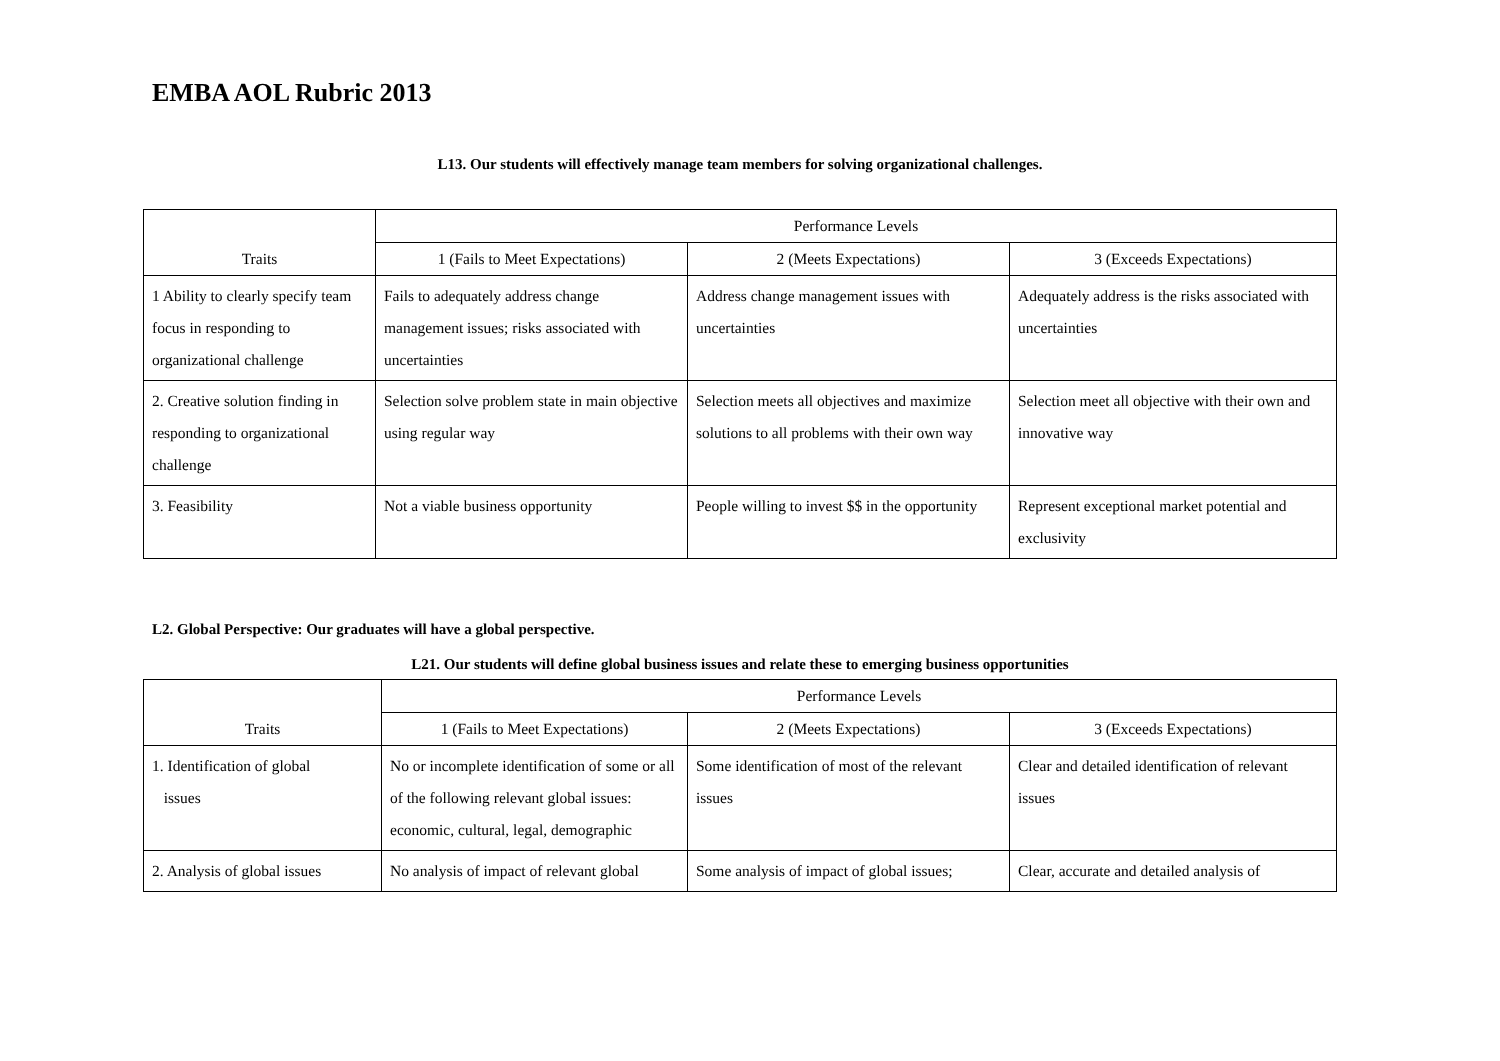EMBA AOL Rubric 2013
L13. Our students will effectively manage team members for solving organizational challenges.
| Traits | Performance Levels | | |
| --- | --- | --- | --- |
| | 1 (Fails to Meet Expectations) | 2 (Meets Expectations) | 3 (Exceeds Expectations) |
| 1 Ability to clearly specify team focus in responding to organizational challenge | Fails to adequately address change management issues; risks associated with uncertainties | Address change management issues with uncertainties | Adequately address is the risks associated with uncertainties |
| 2. Creative solution finding in responding to organizational challenge | Selection solve problem state in main objective using regular way | Selection meets all objectives and maximize solutions to all problems with their own way | Selection meet all objective with their own and innovative way |
| 3. Feasibility | Not a viable business opportunity | People willing to invest $$ in the opportunity | Represent exceptional market potential and exclusivity |
L2. Global Perspective: Our graduates will have a global perspective.
L21. Our students will define global business issues and relate these to emerging business opportunities
| Traits | Performance Levels | | |
| --- | --- | --- | --- |
| | 1 (Fails to Meet Expectations) | 2 (Meets Expectations) | 3 (Exceeds Expectations) |
| 1. Identification of global issues | No or incomplete identification of some or all of the following relevant global issues: economic, cultural, legal, demographic | Some identification of most of the relevant issues | Clear and detailed identification of relevant issues |
| 2. Analysis of global issues | No analysis of impact of relevant global | Some analysis of impact of global issues; | Clear, accurate and detailed analysis of |